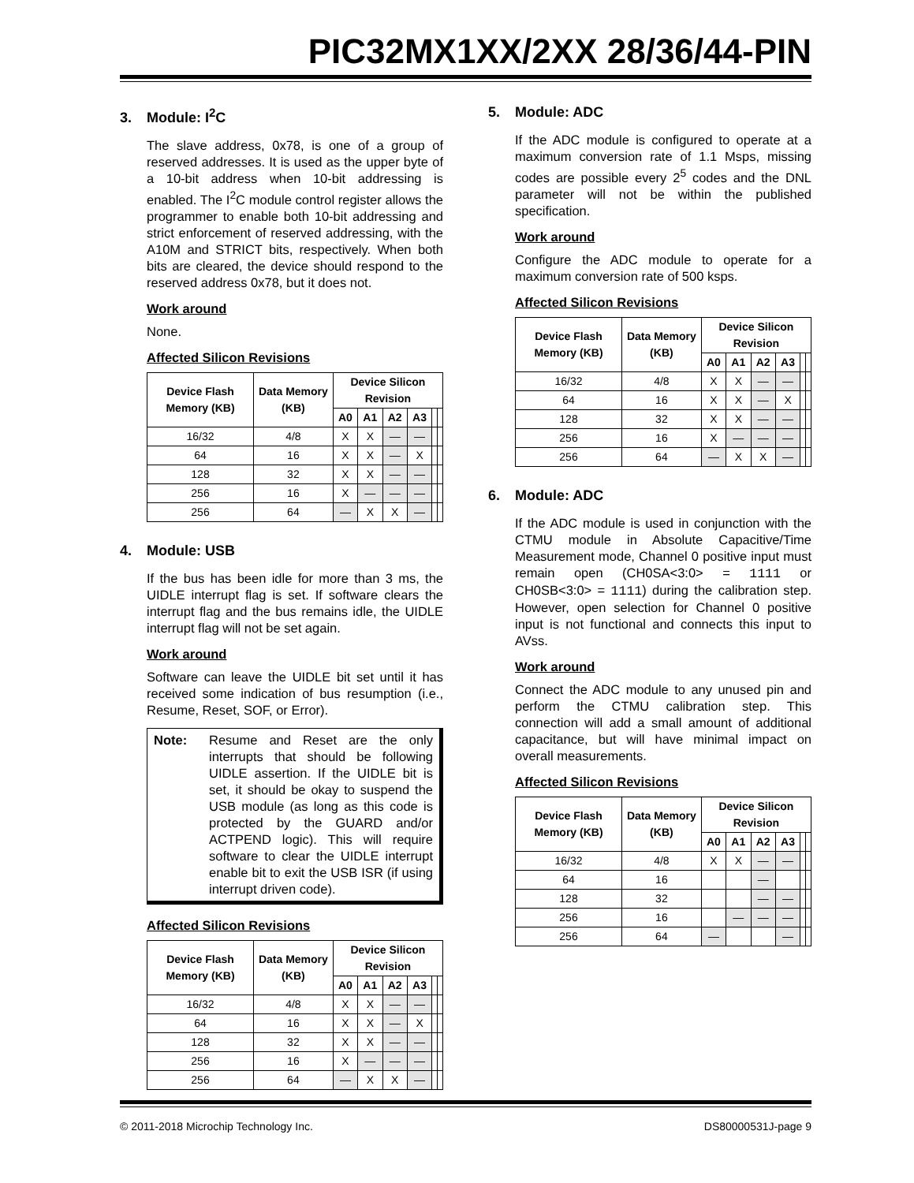PIC32MX1XX/2XX 28/36/44-PIN
3. Module: I<sup>2</sup>C
The slave address, 0x78, is one of a group of reserved addresses. It is used as the upper byte of a 10-bit address when 10-bit addressing is enabled. The I<sup>2</sup>C module control register allows the programmer to enable both 10-bit addressing and strict enforcement of reserved addressing, with the A10M and STRICT bits, respectively. When both bits are cleared, the device should respond to the reserved address 0x78, but it does not.
Work around
None.
Affected Silicon Revisions
| Device Flash Memory (KB) | Data Memory (KB) | Device Silicon Revision | | | | | |
| --- | --- | --- | --- | --- | --- | --- | --- |
| | | A0 | A1 | A2 | A3 | | |
| 16/32 | 4/8 | X | X | — | — | | |
| 64 | 16 | X | X | — | X | | |
| 128 | 32 | X | X | — | — | | |
| 256 | 16 | X | — | — | — | | |
| 256 | 64 | — | X | X | — | | |
4. Module: USB
If the bus has been idle for more than 3 ms, the UIDLE interrupt flag is set. If software clears the interrupt flag and the bus remains idle, the UIDLE interrupt flag will not be set again.
Work around
Software can leave the UIDLE bit set until it has received some indication of bus resumption (i.e., Resume, Reset, SOF, or Error).
Note: Resume and Reset are the only interrupts that should be following UIDLE assertion. If the UIDLE bit is set, it should be okay to suspend the USB module (as long as this code is protected by the GUARD and/or ACTPEND logic). This will require software to clear the UIDLE interrupt enable bit to exit the USB ISR (if using interrupt driven code).
Affected Silicon Revisions
| Device Flash Memory (KB) | Data Memory (KB) | Device Silicon Revision | | | | | |
| --- | --- | --- | --- | --- | --- | --- | --- |
| | | A0 | A1 | A2 | A3 | | |
| 16/32 | 4/8 | X | X | — | — | | |
| 64 | 16 | X | X | — | X | | |
| 128 | 32 | X | X | — | — | | |
| 256 | 16 | X | — | — | — | | |
| 256 | 64 | — | X | X | — | | |
5. Module: ADC
If the ADC module is configured to operate at a maximum conversion rate of 1.1 Msps, missing codes are possible every 2<sup>5</sup> codes and the DNL parameter will not be within the published specification.
Work around
Configure the ADC module to operate for a maximum conversion rate of 500 ksps.
Affected Silicon Revisions
| Device Flash Memory (KB) | Data Memory (KB) | Device Silicon Revision | | | | | |
| --- | --- | --- | --- | --- | --- | --- | --- |
| | | A0 | A1 | A2 | A3 | | |
| 16/32 | 4/8 | X | X | — | — | | |
| 64 | 16 | X | X | — | X | | |
| 128 | 32 | X | X | — | — | | |
| 256 | 16 | X | — | — | — | | |
| 256 | 64 | — | X | X | — | | |
6. Module: ADC
If the ADC module is used in conjunction with the CTMU module in Absolute Capacitive/Time Measurement mode, Channel 0 positive input must remain open (CH0SA<3:0> = 1111 or CH0SB<3:0> = 1111) during the calibration step. However, open selection for Channel 0 positive input is not functional and connects this input to AVss.
Work around
Connect the ADC module to any unused pin and perform the CTMU calibration step. This connection will add a small amount of additional capacitance, but will have minimal impact on overall measurements.
Affected Silicon Revisions
| Device Flash Memory (KB) | Data Memory (KB) | Device Silicon Revision | | | | | |
| --- | --- | --- | --- | --- | --- | --- | --- |
| | | A0 | A1 | A2 | A3 | | |
| 16/32 | 4/8 | X | X | — | — | | |
| 64 | 16 | | | — | | | |
| 128 | 32 | | | — | — | | |
| 256 | 16 | | — | — | — | | |
| 256 | 64 | — | | | — | | |
© 2011-2018 Microchip Technology Inc. DS80000531J-page 9